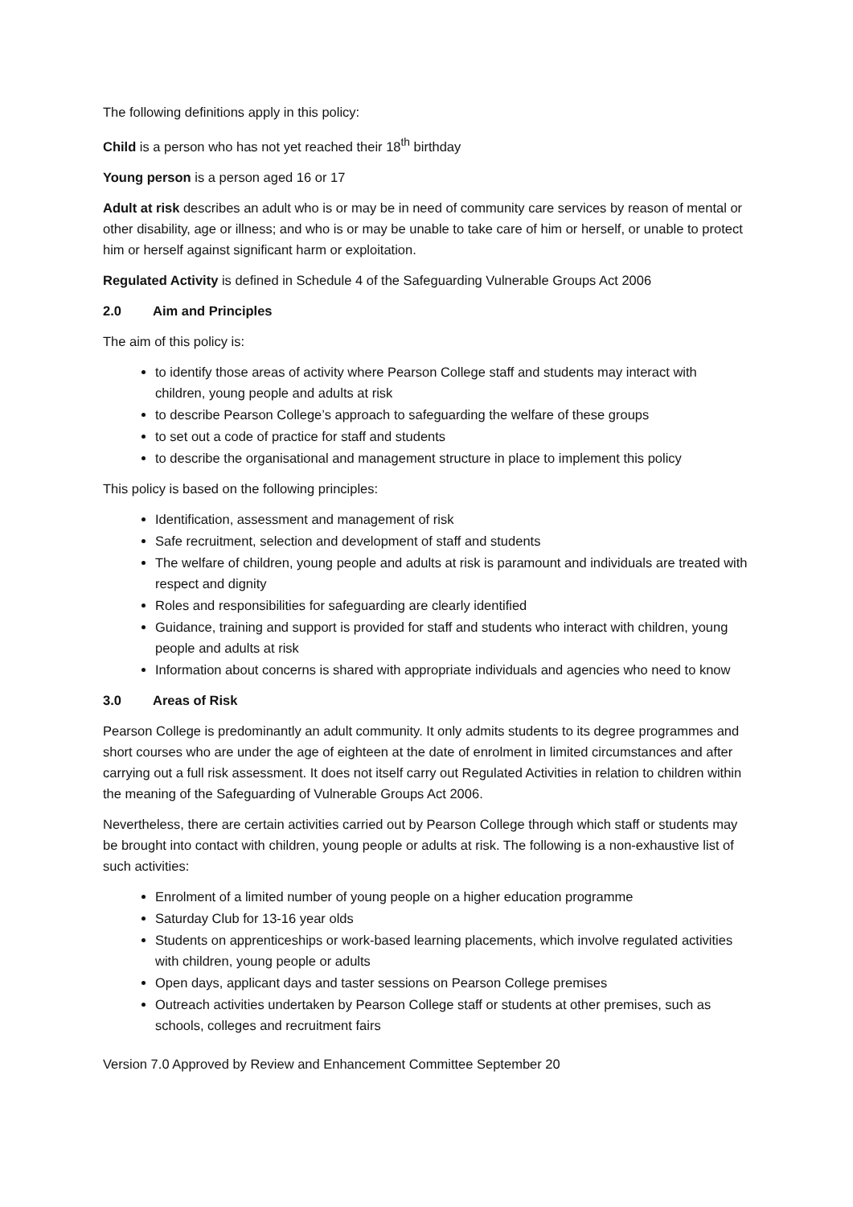The following definitions apply in this policy:
Child is a person who has not yet reached their 18<sup>th</sup> birthday
Young person is a person aged 16 or 17
Adult at risk describes an adult who is or may be in need of community care services by reason of mental or other disability, age or illness; and who is or may be unable to take care of him or herself, or unable to protect him or herself against significant harm or exploitation.
Regulated Activity is defined in Schedule 4 of the Safeguarding Vulnerable Groups Act 2006
2.0 Aim and Principles
The aim of this policy is:
to identify those areas of activity where Pearson College staff and students may interact with children, young people and adults at risk
to describe Pearson College’s approach to safeguarding the welfare of these groups
to set out a code of practice for staff and students
to describe the organisational and management structure in place to implement this policy
This policy is based on the following principles:
Identification, assessment and management of risk
Safe recruitment, selection and development of staff and students
The welfare of children, young people and adults at risk is paramount and individuals are treated with respect and dignity
Roles and responsibilities for safeguarding are clearly identified
Guidance, training and support is provided for staff and students who interact with children, young people and adults at risk
Information about concerns is shared with appropriate individuals and agencies who need to know
3.0 Areas of Risk
Pearson College is predominantly an adult community. It only admits students to its degree programmes and short courses who are under the age of eighteen at the date of enrolment in limited circumstances and after carrying out a full risk assessment. It does not itself carry out Regulated Activities in relation to children within the meaning of the Safeguarding of Vulnerable Groups Act 2006.
Nevertheless, there are certain activities carried out by Pearson College through which staff or students may be brought into contact with children, young people or adults at risk. The following is a non-exhaustive list of such activities:
Enrolment of a limited number of young people on a higher education programme
Saturday Club for 13-16 year olds
Students on apprenticeships or work-based learning placements, which involve regulated activities with children, young people or adults
Open days, applicant days and taster sessions on Pearson College premises
Outreach activities undertaken by Pearson College staff or students at other premises, such as schools, colleges and recruitment fairs
Version 7.0 Approved by Review and Enhancement Committee September 20